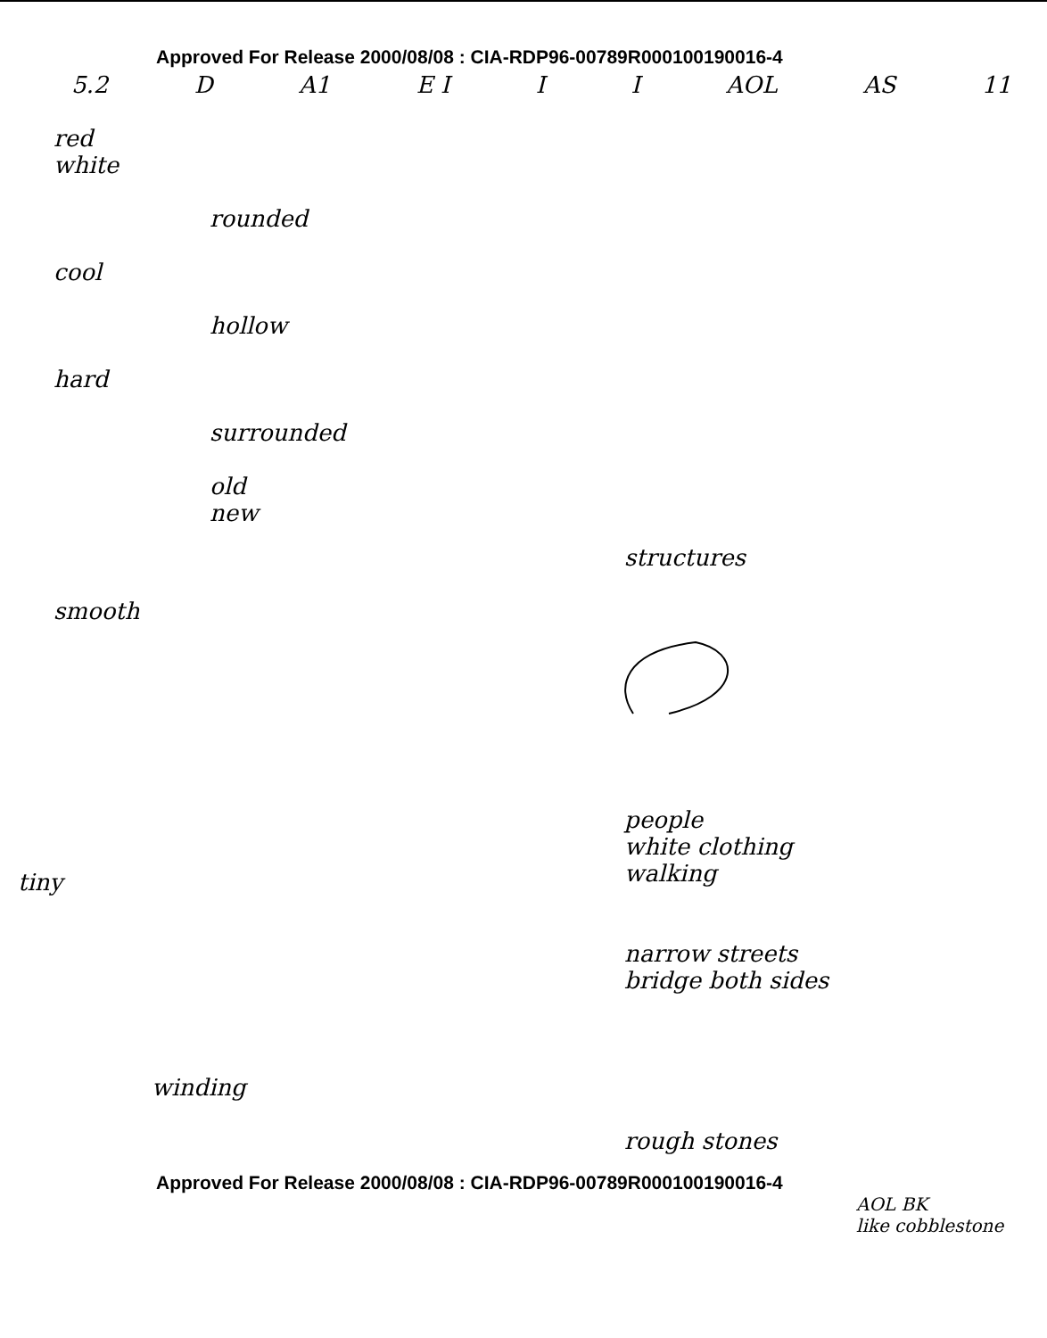Approved For Release 2000/08/08 : CIA-RDP96-00789R000100190016-4
5.2 D A1 E I I I AOL AS 11
red
white
rounded
cool
hollow
hard
surrounded
old
new
structures
smooth
people
white clothing
walking
tiny
narrow streets
bridge both sides
winding
rough stones
Approved For Release 2000/08/08 : CIA-RDP96-00789R000100190016-4
AOL BK
like cobblestone